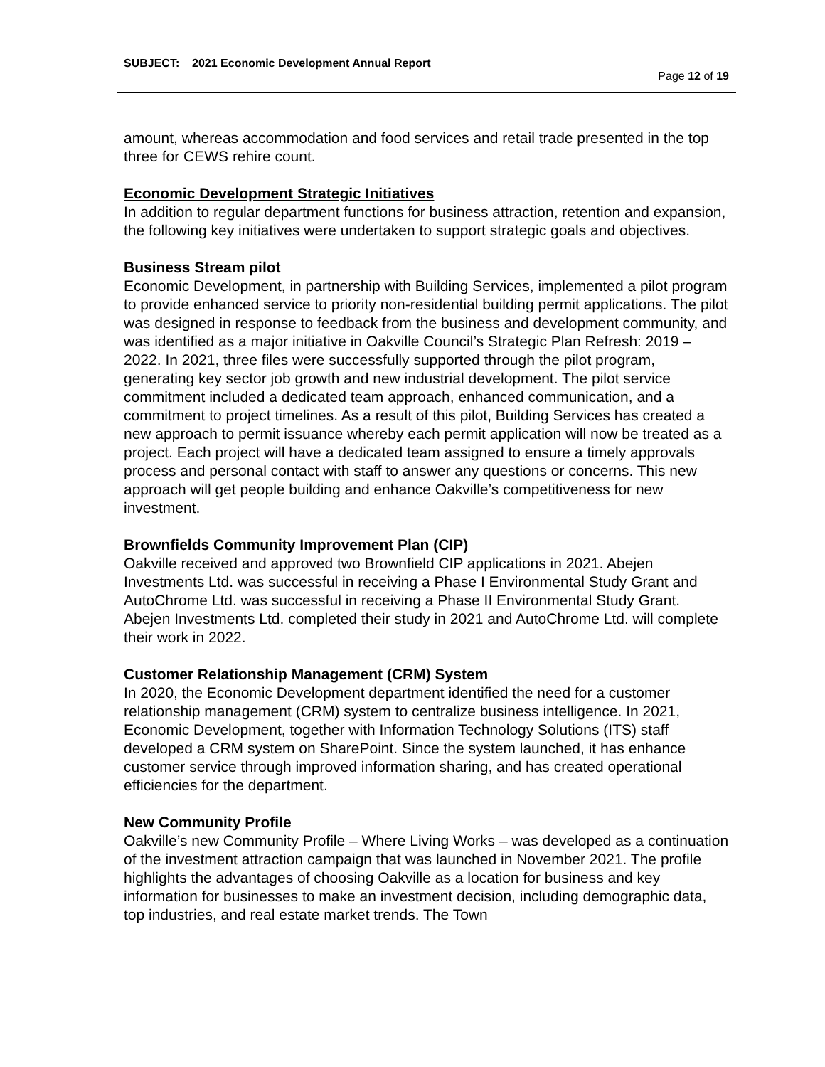SUBJECT: 2021 Economic Development Annual Report
Page 12 of 19
amount, whereas accommodation and food services and retail trade presented in the top three for CEWS rehire count.
Economic Development Strategic Initiatives
In addition to regular department functions for business attraction, retention and expansion, the following key initiatives were undertaken to support strategic goals and objectives.
Business Stream pilot
Economic Development, in partnership with Building Services, implemented a pilot program to provide enhanced service to priority non-residential building permit applications. The pilot was designed in response to feedback from the business and development community, and was identified as a major initiative in Oakville Council’s Strategic Plan Refresh: 2019 – 2022. In 2021, three files were successfully supported through the pilot program, generating key sector job growth and new industrial development. The pilot service commitment included a dedicated team approach, enhanced communication, and a commitment to project timelines. As a result of this pilot, Building Services has created a new approach to permit issuance whereby each permit application will now be treated as a project. Each project will have a dedicated team assigned to ensure a timely approvals process and personal contact with staff to answer any questions or concerns. This new approach will get people building and enhance Oakville’s competitiveness for new investment.
Brownfields Community Improvement Plan (CIP)
Oakville received and approved two Brownfield CIP applications in 2021. Abejen Investments Ltd. was successful in receiving a Phase I Environmental Study Grant and AutoChrome Ltd. was successful in receiving a Phase II Environmental Study Grant. Abejen Investments Ltd. completed their study in 2021 and AutoChrome Ltd. will complete their work in 2022.
Customer Relationship Management (CRM) System
In 2020, the Economic Development department identified the need for a customer relationship management (CRM) system to centralize business intelligence. In 2021, Economic Development, together with Information Technology Solutions (ITS) staff developed a CRM system on SharePoint. Since the system launched, it has enhance customer service through improved information sharing, and has created operational efficiencies for the department.
New Community Profile
Oakville’s new Community Profile – Where Living Works – was developed as a continuation of the investment attraction campaign that was launched in November 2021. The profile highlights the advantages of choosing Oakville as a location for business and key information for businesses to make an investment decision, including demographic data, top industries, and real estate market trends. The Town